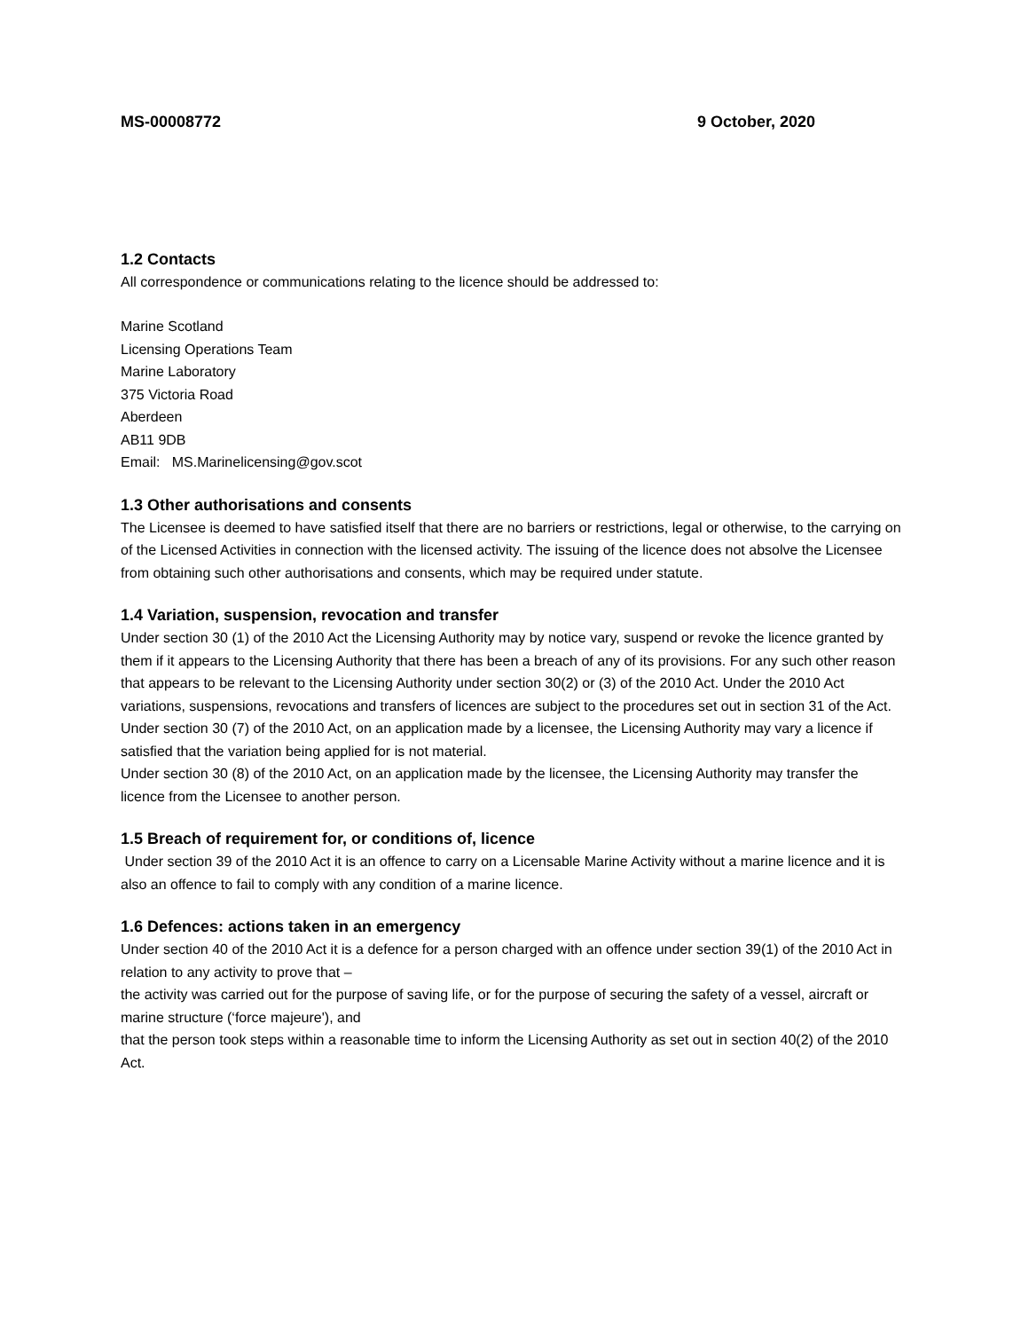MS-00008772 9 October, 2020
1.2 Contacts
All correspondence or communications relating to the licence should be addressed to:
Marine Scotland
Licensing Operations Team
Marine Laboratory
375 Victoria Road
Aberdeen
AB11 9DB
Email: MS.Marinelicensing@gov.scot
1.3 Other authorisations and consents
The Licensee is deemed to have satisfied itself that there are no barriers or restrictions, legal or otherwise, to the carrying on of the Licensed Activities in connection with the licensed activity. The issuing of the licence does not absolve the Licensee from obtaining such other authorisations and consents, which may be required under statute.
1.4 Variation, suspension, revocation and transfer
Under section 30 (1) of the 2010 Act the Licensing Authority may by notice vary, suspend or revoke the licence granted by them if it appears to the Licensing Authority that there has been a breach of any of its provisions. For any such other reason that appears to be relevant to the Licensing Authority under section 30(2) or (3) of the 2010 Act. Under the 2010 Act variations, suspensions, revocations and transfers of licences are subject to the procedures set out in section 31 of the Act.
Under section 30 (7) of the 2010 Act, on an application made by a licensee, the Licensing Authority may vary a licence if satisfied that the variation being applied for is not material.
Under section 30 (8) of the 2010 Act, on an application made by the licensee, the Licensing Authority may transfer the licence from the Licensee to another person.
1.5 Breach of requirement for, or conditions of, licence
Under section 39 of the 2010 Act it is an offence to carry on a Licensable Marine Activity without a marine licence and it is also an offence to fail to comply with any condition of a marine licence.
1.6 Defences: actions taken in an emergency
Under section 40 of the 2010 Act it is a defence for a person charged with an offence under section 39(1) of the 2010 Act in relation to any activity to prove that –
the activity was carried out for the purpose of saving life, or for the purpose of securing the safety of a vessel, aircraft or marine structure (‘force majeure'), and
that the person took steps within a reasonable time to inform the Licensing Authority as set out in section 40(2) of the 2010 Act.